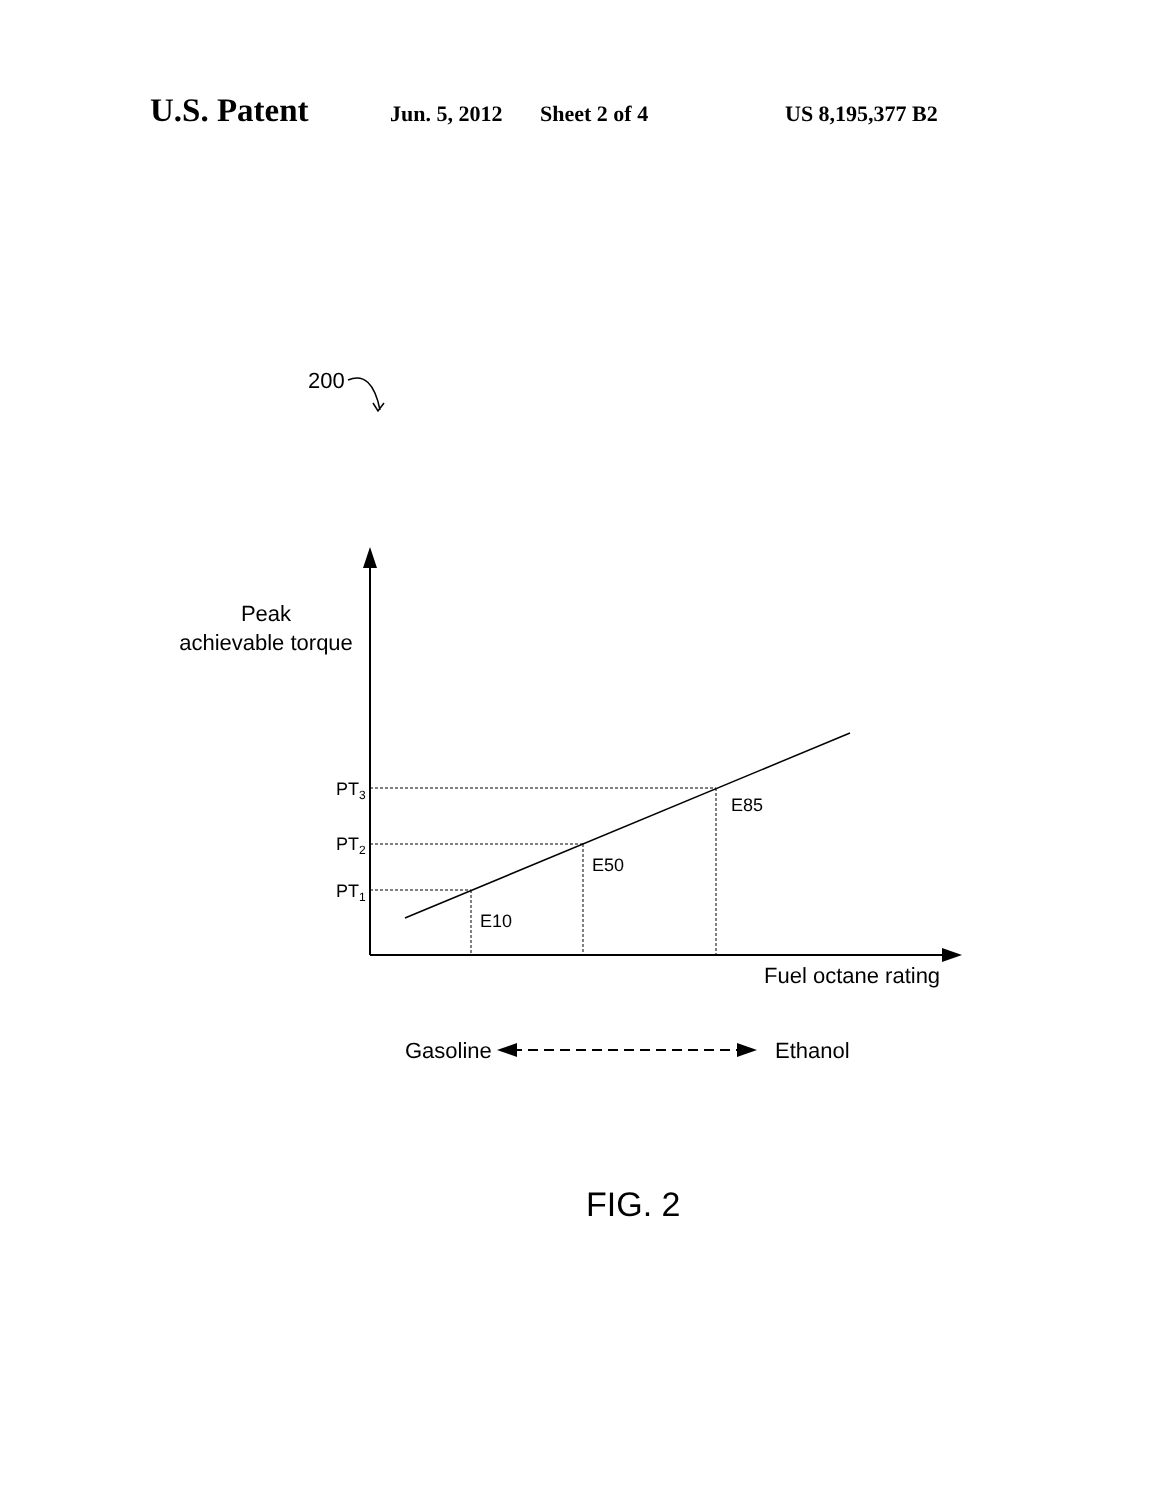U.S. Patent Jun. 5, 2012 Sheet 2 of 4 US 8,195,377 B2
200
Peak
achievable torque
PT3
PT2
PT1
E85
E50
E10
Fuel octane rating
Gasoline
Ethanol
FIG. 2